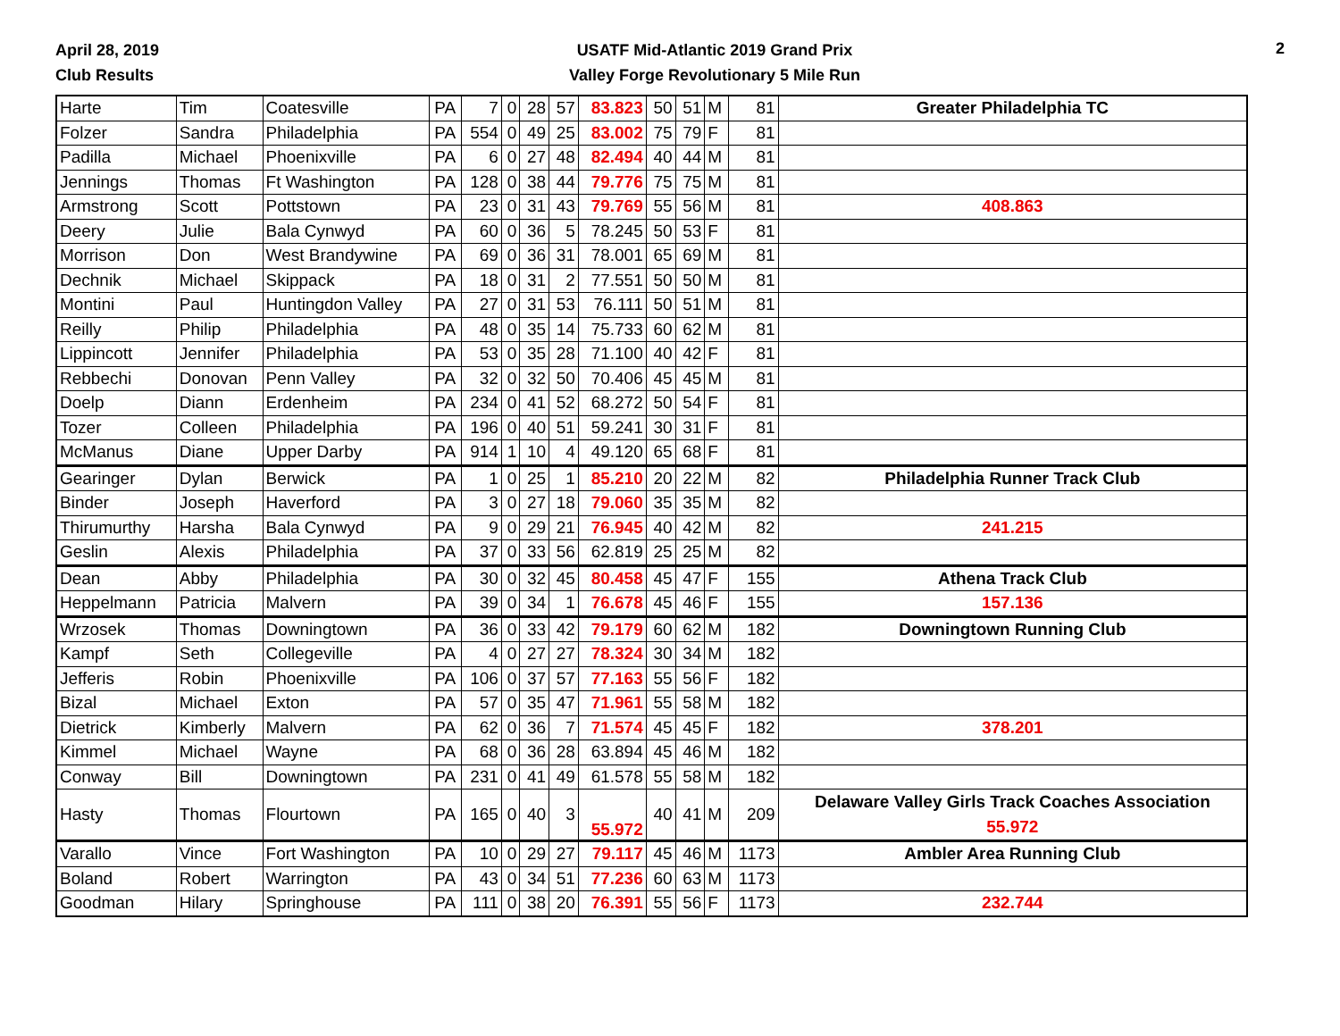April 28, 2019
Club Results
USATF Mid-Atlantic 2019 Grand Prix
Valley Forge Revolutionary 5 Mile Run
2
| Harte | Tim | Coatesville | PA | 7 | 0 | 28 | 57 | 83.823 | 50 | 51 | M | 81 | Greater Philadelphia TC |
| Folzer | Sandra | Philadelphia | PA | 554 | 0 | 49 | 25 | 83.002 | 75 | 79 | F | 81 | |
| Padilla | Michael | Phoenixville | PA | 6 | 0 | 27 | 48 | 82.494 | 40 | 44 | M | 81 | |
| Jennings | Thomas | Ft Washington | PA | 128 | 0 | 38 | 44 | 79.776 | 75 | 75 | M | 81 | |
| Armstrong | Scott | Pottstown | PA | 23 | 0 | 31 | 43 | 79.769 | 55 | 56 | M | 81 | 408.863 |
| Deery | Julie | Bala Cynwyd | PA | 60 | 0 | 36 | 5 | 78.245 | 50 | 53 | F | 81 | |
| Morrison | Don | West Brandywine | PA | 69 | 0 | 36 | 31 | 78.001 | 65 | 69 | M | 81 | |
| Dechnik | Michael | Skippack | PA | 18 | 0 | 31 | 2 | 77.551 | 50 | 50 | M | 81 | |
| Montini | Paul | Huntingdon Valley | PA | 27 | 0 | 31 | 53 | 76.111 | 50 | 51 | M | 81 | |
| Reilly | Philip | Philadelphia | PA | 48 | 0 | 35 | 14 | 75.733 | 60 | 62 | M | 81 | |
| Lippincott | Jennifer | Philadelphia | PA | 53 | 0 | 35 | 28 | 71.100 | 40 | 42 | F | 81 | |
| Rebbechi | Donovan | Penn Valley | PA | 32 | 0 | 32 | 50 | 70.406 | 45 | 45 | M | 81 | |
| Doelp | Diann | Erdenheim | PA | 234 | 0 | 41 | 52 | 68.272 | 50 | 54 | F | 81 | |
| Tozer | Colleen | Philadelphia | PA | 196 | 0 | 40 | 51 | 59.241 | 30 | 31 | F | 81 | |
| McManus | Diane | Upper Darby | PA | 914 | 1 | 10 | 4 | 49.120 | 65 | 68 | F | 81 | |
| Gearinger | Dylan | Berwick | PA | 1 | 0 | 25 | 1 | 85.210 | 20 | 22 | M | 82 | Philadelphia Runner Track Club |
| Binder | Joseph | Haverford | PA | 3 | 0 | 27 | 18 | 79.060 | 35 | 35 | M | 82 | |
| Thirumurthy | Harsha | Bala Cynwyd | PA | 9 | 0 | 29 | 21 | 76.945 | 40 | 42 | M | 82 | 241.215 |
| Geslin | Alexis | Philadelphia | PA | 37 | 0 | 33 | 56 | 62.819 | 25 | 25 | M | 82 | |
| Dean | Abby | Philadelphia | PA | 30 | 0 | 32 | 45 | 80.458 | 45 | 47 | F | 155 | Athena Track Club |
| Heppelmann | Patricia | Malvern | PA | 39 | 0 | 34 | 1 | 76.678 | 45 | 46 | F | 155 | 157.136 |
| Wrzosek | Thomas | Downingtown | PA | 36 | 0 | 33 | 42 | 79.179 | 60 | 62 | M | 182 | Downingtown Running Club |
| Kampf | Seth | Collegeville | PA | 4 | 0 | 27 | 27 | 78.324 | 30 | 34 | M | 182 | |
| Jefferis | Robin | Phoenixville | PA | 106 | 0 | 37 | 57 | 77.163 | 55 | 56 | F | 182 | |
| Bizal | Michael | Exton | PA | 57 | 0 | 35 | 47 | 71.961 | 55 | 58 | M | 182 | |
| Dietrick | Kimberly | Malvern | PA | 62 | 0 | 36 | 7 | 71.574 | 45 | 45 | F | 182 | 378.201 |
| Kimmel | Michael | Wayne | PA | 68 | 0 | 36 | 28 | 63.894 | 45 | 46 | M | 182 | |
| Conway | Bill | Downingtown | PA | 231 | 0 | 41 | 49 | 61.578 | 55 | 58 | M | 182 | |
| Hasty | Thomas | Flourtown | PA | 165 | 0 | 40 | 3 | 55.972 | 40 | 41 | M | 209 | Delaware Valley Girls Track Coaches Association 55.972 |
| Varallo | Vince | Fort Washington | PA | 10 | 0 | 29 | 27 | 79.117 | 45 | 46 | M | 1173 | Ambler Area Running Club |
| Boland | Robert | Warrington | PA | 43 | 0 | 34 | 51 | 77.236 | 60 | 63 | M | 1173 | |
| Goodman | Hilary | Springhouse | PA | 111 | 0 | 38 | 20 | 76.391 | 55 | 56 | F | 1173 | 232.744 |